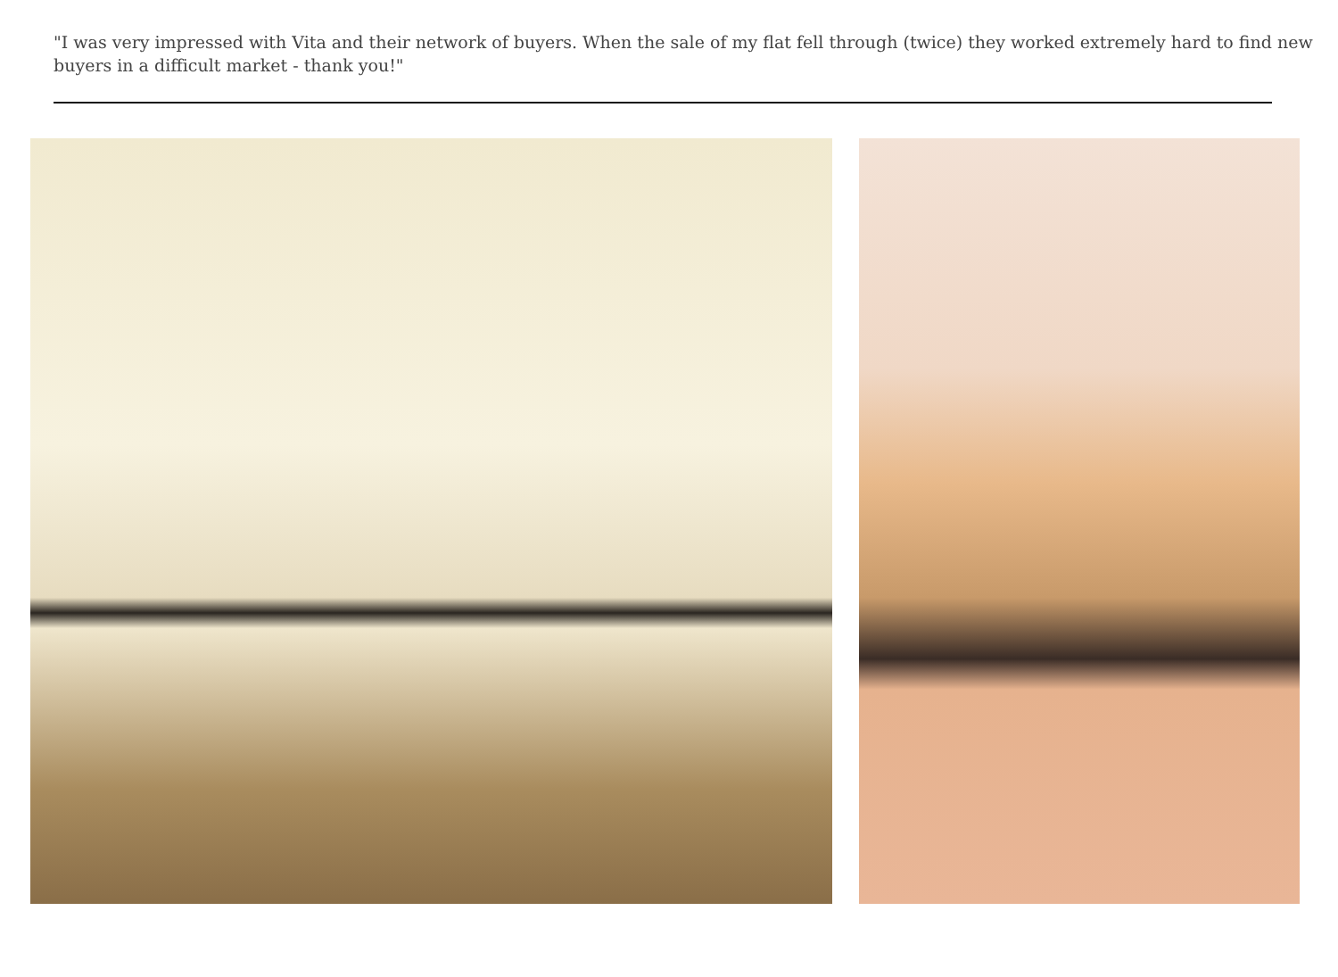"I was very impressed with Vita and their network of buyers. When the sale of my flat fell through (twice) they worked extremely hard to find new buyers in a difficult market - thank you!"